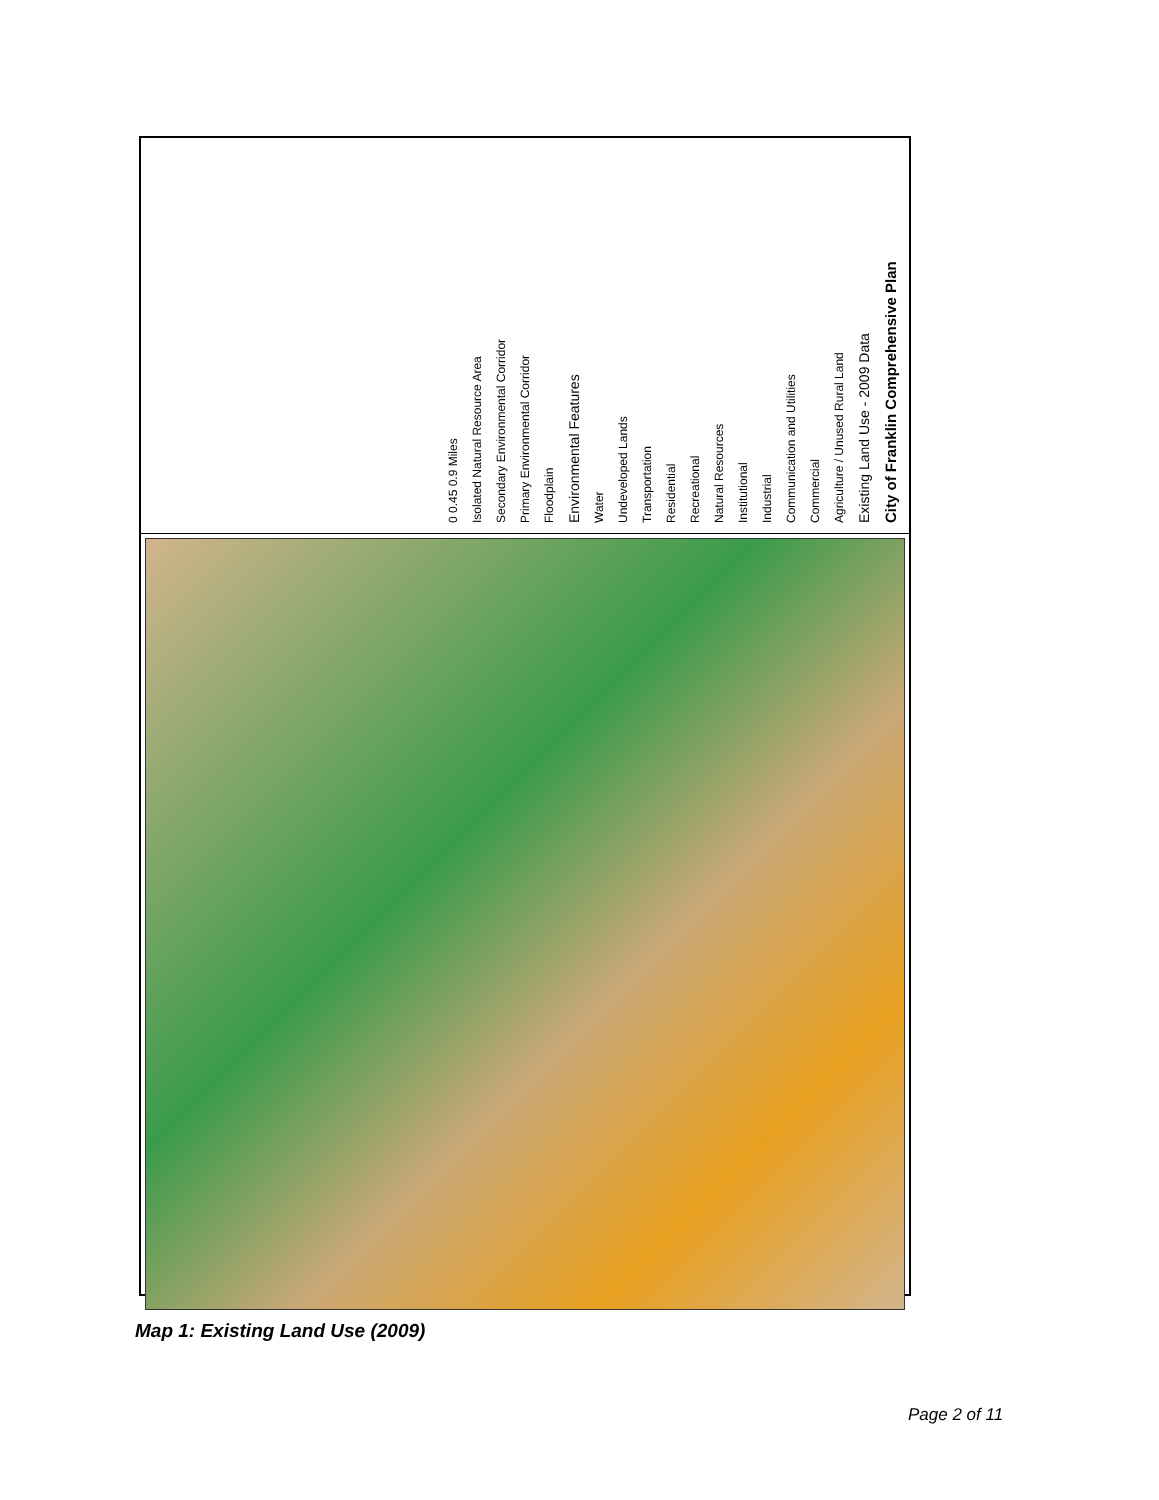City of Franklin Comprehensive Plan
Existing Land Use - 2009 Data
Agriculture / Unused Rural Land
Commercial
Communication and Utilities
Industrial
Institutional
Natural Resources
Recreational
Residential
Transportation
Undeveloped Lands
Water
Environmental Features
Floodplain
Primary Environmental Corridor
Secondary Environmental Corridor
Isolated Natural Resource Area
0 0.45 0.9 Miles
Map 1: Existing Land Use (2009)
Page 2 of 11